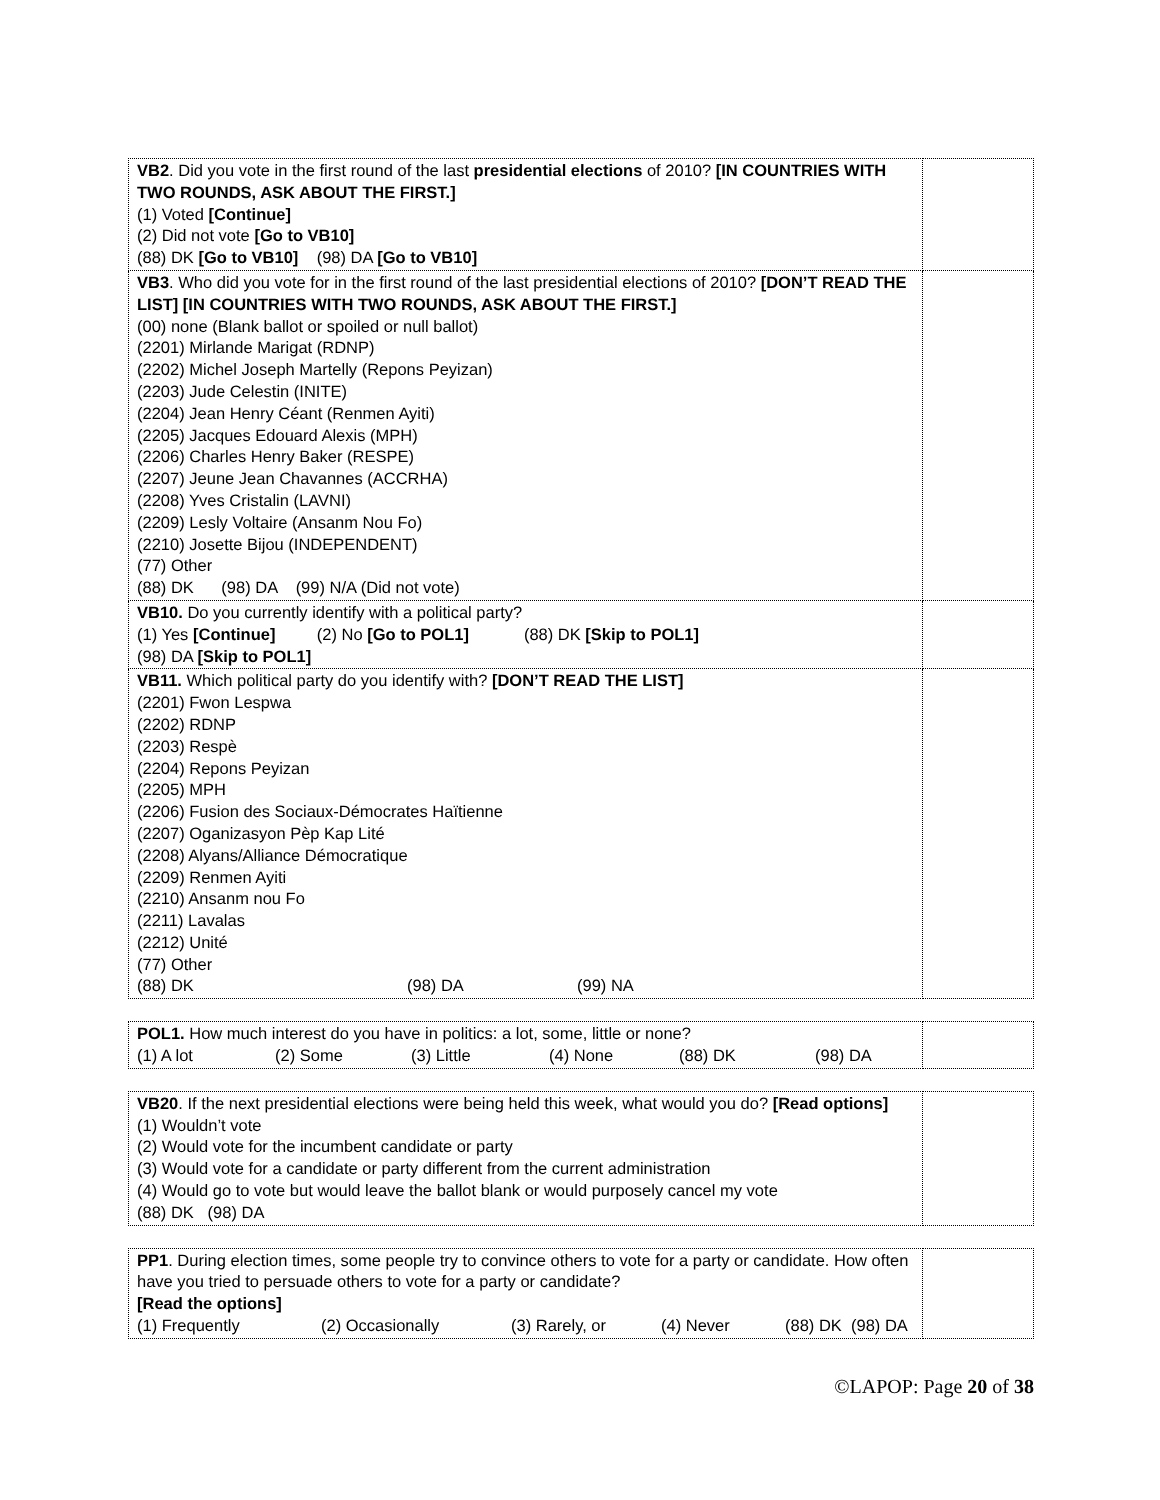| VB2 . Did you vote in the first round of the last presidential elections of 2010? [IN COUNTRIES WITH TWO ROUNDS, ASK ABOUT THE FIRST.] (1) Voted [Continue] (2) Did not vote [Go to VB10] (88) DK [Go to VB10] (98) DA [Go to VB10] | |
| VB3 . Who did you vote for in the first round of the last presidential elections of 2010? [DON’T READ THE LIST] [IN COUNTRIES WITH TWO ROUNDS, ASK ABOUT THE FIRST.] (00) none (Blank ballot or spoiled or null ballot) (2201) Mirlande Marigat (RDNP) (2202) Michel Joseph Martelly (Repons Peyizan) (2203) Jude Celestin (INITE) (2204) Jean Henry Céant (Renmen Ayiti) (2205) Jacques Edouard Alexis (MPH) (2206) Charles Henry Baker (RESPE) (2207) Jeune Jean Chavannes (ACCRHA) (2208) Yves Cristalin (LAVNI) (2209) Lesly Voltaire (Ansanm Nou Fo) (2210) Josette Bijou (INDEPENDENT) (77) Other (88) DK (98) DA (99) N/A (Did not vote) | |
| VB10. Do you currently identify with a political party? (1) Yes [Continue] (2) No [Go to POL1] (88) DK [Skip to POL1] (98) DA [Skip to POL1] | |
| VB11. Which political party do you identify with? [DON’T READ THE LIST] (2201) Fwon Lespwa (2202) RDNP (2203) Respè (2204) Repons Peyizan (2205) MPH (2206) Fusion des Sociaux-Démocrates Haïtienne (2207) Oganizasyon Pèp Kap Lité (2208) Alyans/Alliance Démocratique (2209) Renmen Ayiti (2210) Ansanm nou Fo (2211) Lavalas (2212) Unité (77) Other (88) DK (98) DA (99) NA | |
| POL1. How much interest do you have in politics: a lot, some, little or none? (1) A lot (2) Some (3) Little (4) None (88) DK (98) DA | |
| VB20 . If the next presidential elections were being held this week, what would you do? [Read options] (1) Wouldn’t vote (2) Would vote for the incumbent candidate or party (3) Would vote for a candidate or party different from the current administration (4) Would go to vote but would leave the ballot blank or would purposely cancel my vote (88) DK (98) DA | |
| PP1 . During election times, some people try to convince others to vote for a party or candidate. How often have you tried to persuade others to vote for a party or candidate? [Read the options] (1) Frequently (2) Occasionally (3) Rarely, or (4) Never (88) DK (98) DA | |
©LAPOP: Page 20 of 38